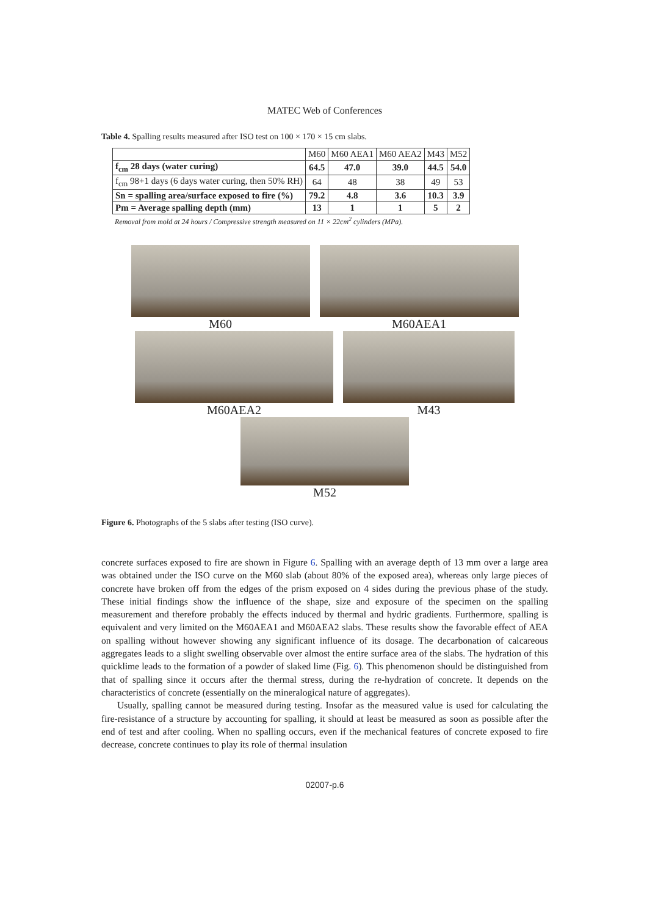MATEC Web of Conferences
Table 4. Spalling results measured after ISO test on 100 × 170 × 15 cm slabs.
| | M60 | M60 AEA1 | M60 AEA2 | M43 | M52 |
| --- | --- | --- | --- | --- | --- |
| f<sub>cm</sub> 28 days (water curing) | 64.5 | 47.0 | 39.0 | 44.5 | 54.0 |
| f<sub>cm</sub> 98+1 days (6 days water curing, then 50% RH) | 64 | 48 | 38 | 49 | 53 |
| Sn = spalling area/surface exposed to fire (%) | 79.2 | 4.8 | 3.6 | 10.3 | 3.9 |
| Pm = Average spalling depth (mm) | 13 | 1 | 1 | 5 | 2 |
Removal from mold at 24 hours / Compressive strength measured on 11 × 22cm<sup>2</sup> cylinders (MPa).
M60 M60AEA1
M60AEA2 M43
M52
Figure 6. Photographs of the 5 slabs after testing (ISO curve).
concrete surfaces exposed to fire are shown in Figure 6. Spalling with an average depth of 13 mm over a large area was obtained under the ISO curve on the M60 slab (about 80% of the exposed area), whereas only large pieces of concrete have broken off from the edges of the prism exposed on 4 sides during the previous phase of the study. These initial findings show the influence of the shape, size and exposure of the specimen on the spalling measurement and therefore probably the effects induced by thermal and hydric gradients. Furthermore, spalling is equivalent and very limited on the M60AEA1 and M60AEA2 slabs. These results show the favorable effect of AEA on spalling without however showing any significant influence of its dosage. The decarbonation of calcareous aggregates leads to a slight swelling observable over almost the entire surface area of the slabs. The hydration of this quicklime leads to the formation of a powder of slaked lime (Fig. 6). This phenomenon should be distinguished from that of spalling since it occurs after the thermal stress, during the re-hydration of concrete. It depends on the characteristics of concrete (essentially on the mineralogical nature of aggregates).
Usually, spalling cannot be measured during testing. Insofar as the measured value is used for calculating the fire-resistance of a structure by accounting for spalling, it should at least be measured as soon as possible after the end of test and after cooling. When no spalling occurs, even if the mechanical features of concrete exposed to fire decrease, concrete continues to play its role of thermal insulation
02007-p.6